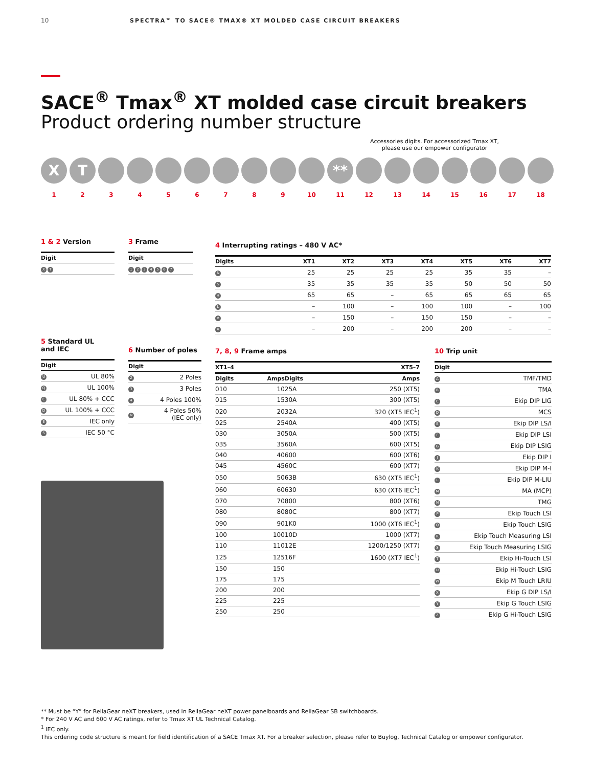10 SPECTRA™ TO SACE® TMAX® XT MOLDED CASE CIRCUIT BREAKERS
SACE<sup>®</sup> Tmax<sup>®</sup> XT molded case circuit breakers
Product ordering number structure
Accessories digits. For accessorized Tmax XT,
please use our empower configurator
X T **
123456789 10 11 12 13 14 15 16 17 18
1 & 2 Version
| Digit |
| --- |
| X T |
3 Frame
| Digit |
| --- |
| 1 2 3 4 5 6 7 |
4 Interrupting ratings – 480 V AC*
| Digits | XT1 | XT2 | XT3 | XT4 | XT5 | XT6 | XT7 |
| --- | --- | --- | --- | --- | --- | --- | --- |
| N | 25 | 25 | 25 | 25 | 35 | 35 | – |
| S | 35 | 35 | 35 | 35 | 50 | 50 | 50 |
| H | 65 | 65 | – | 65 | 65 | 65 | 65 |
| L | – | 100 | – | 100 | 100 | – | 100 |
| V | – | 150 | – | 150 | 150 | – | – |
| X | – | 200 | – | 200 | 200 | – | – |
5 Standard UL
and IEC
| Digit | |
| --- | --- |
| U | UL 80% |
| Q | UL 100% |
| C | UL 80% + CCC |
| D | UL 100% + CCC |
| E | IEC only |
| S | IEC 50 °C |
6 Number of poles
| Digit | |
| --- | --- |
| 2 | 2 Poles |
| 3 | 3 Poles |
| 4 | 4 Poles 100% |
| N | 4 Poles 50% (IEC only) |
7, 8, 9 Frame amps
| XT1–4 | | XT5–7 | |
| --- | --- | --- | --- |
| Digits | Amps | Digits | Amps |
| 010 | 10 | 25A | 250 (XT5) |
| 015 | 15 | 30A | 300 (XT5) |
| 020 | 20 | 32A | 320 (XT5 IEC<sup>1</sup>) |
| 025 | 25 | 40A | 400 (XT5) |
| 030 | 30 | 50A | 500 (XT5) |
| 035 | 35 | 60A | 600 (XT5) |
| 040 | 40 | 600 | 600 (XT6) |
| 045 | 45 | 60C | 600 (XT7) |
| 050 | 50 | 63B | 630 (XT5 IEC<sup>1</sup>) |
| 060 | 60 | 630 | 630 (XT6 IEC<sup>1</sup>) |
| 070 | 70 | 800 | 800 (XT6) |
| 080 | 80 | 80C | 800 (XT7) |
| 090 | 90 | 1K0 | 1000 (XT6 IEC<sup>1</sup>) |
| 100 | 100 | 10D | 1000 (XT7) |
| 110 | 110 | 12E | 1200/1250 (XT7) |
| 125 | 125 | 16F | 1600 (XT7 IEC<sup>1</sup>) |
| 150 | 150 | | |
| 175 | 175 | | |
| 200 | 200 | | |
| 225 | 225 | | |
| 250 | 250 | | |
10 Trip unit
| Digit | |
| --- | --- |
| A | TMF/TMD |
| B | TMA |
| C | Ekip DIP LIG |
| D | MCS |
| E | Ekip DIP LS/I |
| F | Ekip DIP LSI |
| G | Ekip DIP LSIG |
| J | Ekip DIP I |
| K | Ekip DIP M-I |
| L | Ekip DIP M-LIU |
| M | MA (MCP) |
| N | TMG |
| P | Ekip Touch LSI |
| Q | Ekip Touch LSIG |
| R | Ekip Touch Measuring LSI |
| S | Ekip Touch Measuring LSIG |
| T | Ekip Hi-Touch LSI |
| U | Ekip Hi-Touch LSIG |
| W | Ekip M Touch LRIU |
| X | Ekip G DIP LS/I |
| Y | Ekip G Touch LSIG |
| Z | Ekip G Hi-Touch LSIG |
** Must be “Y” for ReliaGear neXT breakers, used in ReliaGear neXT power panelboards and ReliaGear SB switchboards.
* For 240 V AC and 600 V AC ratings, refer to Tmax XT UL Technical Catalog.
<sup>1</sup> IEC only.
This ordering code structure is meant for field identification of a SACE Tmax XT. For a breaker selection, please refer to Buylog, Technical Catalog or empower configurator.